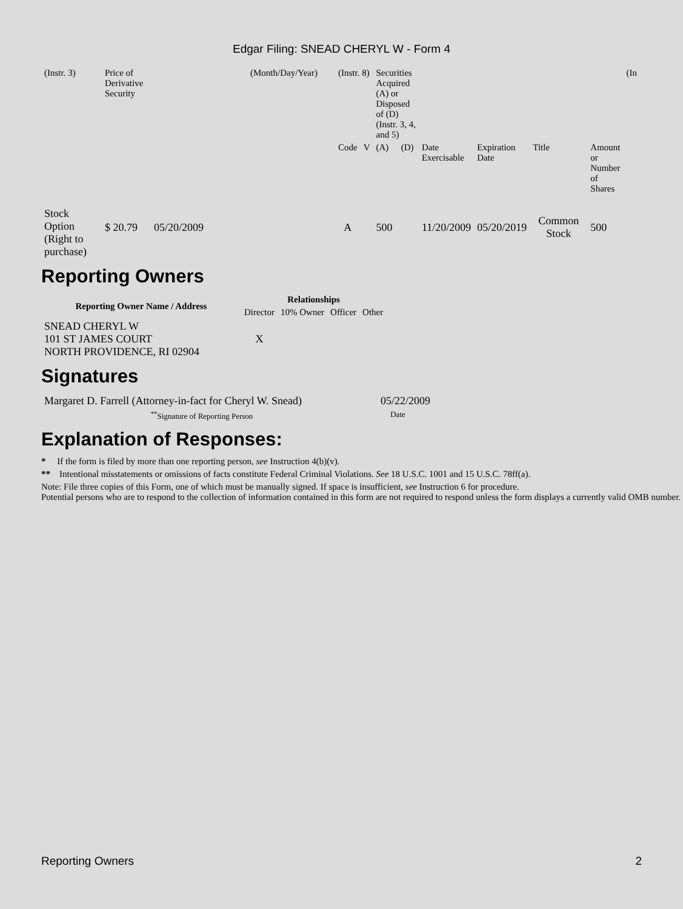Edgar Filing: SNEAD CHERYL W - Form 4
| (Instr. 3) | Price of Derivative Security | (Month/Day/Year) | (Instr. 8) | | Securities Acquired (A) or Disposed of (D) (Instr. 3, 4, and 5) | | | | | | (In |
| | | | Code | V | (A) | (D) | Date Exercisable | Expiration Date | Title | Amount or Number of Shares | |
| Stock Option (Right to purchase) | $ 20.79 05/20/2009 | | A | | 500 | | 11/20/2009 | 05/20/2019 | Common Stock | 500 | |
Reporting Owners
| Reporting Owner Name / Address | Relationships | | | |
| --- | --- | --- | --- | --- |
| | Director | 10% Owner | Officer | Other |
| SNEAD CHERYL W 101 ST JAMES COURT NORTH PROVIDENCE, RI 02904 | X | | | |
Signatures
| Margaret D. Farrell (Attorney-in-fact for Cheryl W. Snead) | 05/22/2009 |
| <sup>**</sup> Signature of Reporting Person | Date |
Explanation of Responses:
* If the form is filed by more than one reporting person, see Instruction 4(b)(v).
** Intentional misstatements or omissions of facts constitute Federal Criminal Violations. See 18 U.S.C. 1001 and 15 U.S.C. 78ff(a).
Note: File three copies of this Form, one of which must be manually signed. If space is insufficient, see Instruction 6 for procedure.
Potential persons who are to respond to the collection of information contained in this form are not required to respond unless the form displays a currently valid OMB number.
Reporting Owners 2